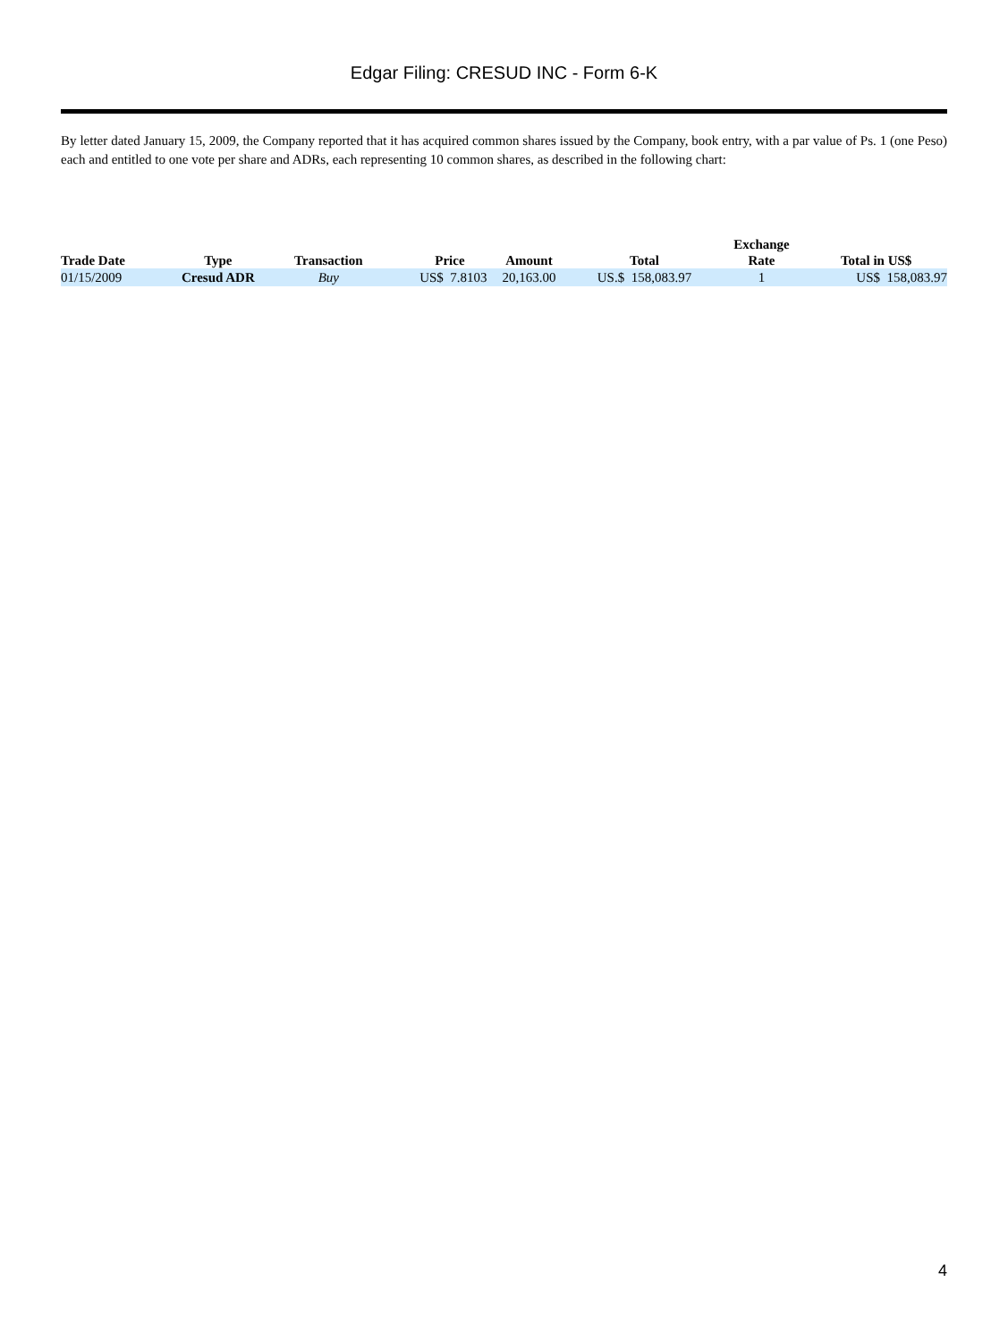Edgar Filing: CRESUD INC - Form 6-K
By letter dated January 15, 2009, the Company reported that it has acquired common shares issued by the Company, book entry, with a par value of Ps. 1 (one Peso) each and entitled to one vote per share and ADRs, each representing 10 common shares, as described in the following chart:
| Trade Date | Type | Transaction | Price | Amount | Total | Exchange Rate | Total in US$ |
| --- | --- | --- | --- | --- | --- | --- | --- |
| 01/15/2009 | Cresud ADR | Buy | US$ 7.8103 | 20,163.00 | US.$ 158,083.97 | 1 | US$ 158,083.97 |
4